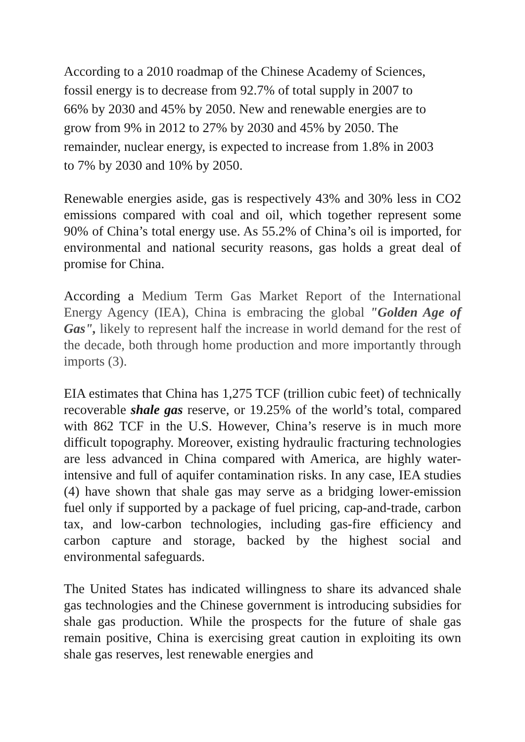According to a 2010 roadmap of the Chinese Academy of Sciences,
fossil energy is to decrease from 92.7% of total supply in 2007 to
66% by 2030 and 45% by 2050. New and renewable energies are to
grow from 9% in 2012 to 27% by 2030 and 45% by 2050. The
remainder, nuclear energy, is expected to increase from 1.8% in 2003
to 7% by 2030 and 10% by 2050.
Renewable energies aside, gas is respectively 43% and 30% less in CO2 emissions compared with coal and oil, which together represent some 90% of China’s total energy use. As 55.2% of China’s oil is imported, for environmental and national security reasons, gas holds a great deal of promise for China.
According a Medium Term Gas Market Report of the International Energy Agency (IEA), China is embracing the global "Golden Age of Gas", likely to represent half the increase in world demand for the rest of the decade, both through home production and more importantly through imports (3).
EIA estimates that China has 1,275 TCF (trillion cubic feet) of technically recoverable shale gas reserve, or 19.25% of the world’s total, compared with 862 TCF in the U.S. However, China’s reserve is in much more difficult topography. Moreover, existing hydraulic fracturing technologies are less advanced in China compared with America, are highly water-intensive and full of aquifer contamination risks. In any case, IEA studies (4) have shown that shale gas may serve as a bridging lower-emission fuel only if supported by a package of fuel pricing, cap-and-trade, carbon tax, and low-carbon technologies, including gas-fire efficiency and carbon capture and storage, backed by the highest social and environmental safeguards.
The United States has indicated willingness to share its advanced shale gas technologies and the Chinese government is introducing subsidies for shale gas production. While the prospects for the future of shale gas remain positive, China is exercising great caution in exploiting its own shale gas reserves, lest renewable energies and